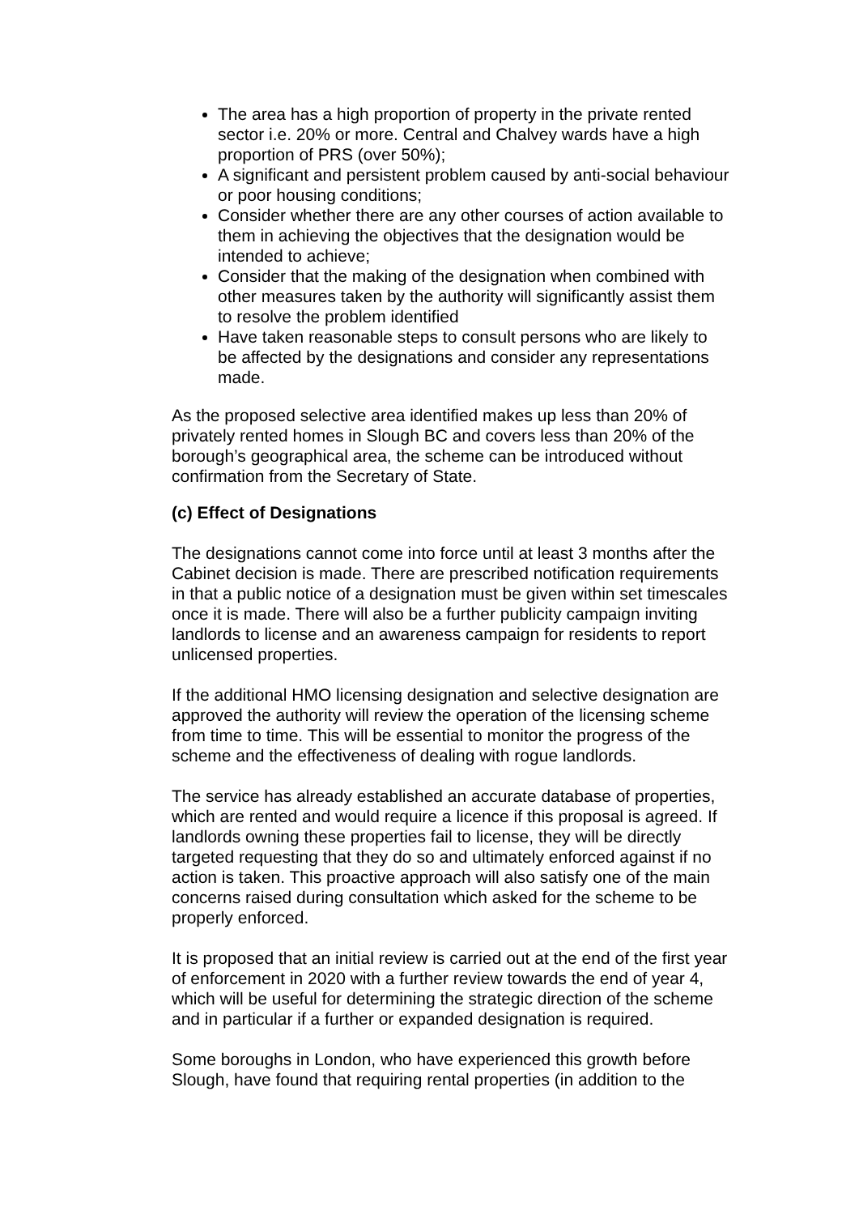The area has a high proportion of property in the private rented sector i.e. 20% or more. Central and Chalvey wards have a high proportion of PRS (over 50%);
A significant and persistent problem caused by anti-social behaviour or poor housing conditions;
Consider whether there are any other courses of action available to them in achieving the objectives that the designation would be intended to achieve;
Consider that the making of the designation when combined with other measures taken by the authority will significantly assist them to resolve the problem identified
Have taken reasonable steps to consult persons who are likely to be affected by the designations and consider any representations made.
As the proposed selective area identified makes up less than 20% of privately rented homes in Slough BC and covers less than 20% of the borough’s geographical area, the scheme can be introduced without confirmation from the Secretary of State.
(c) Effect of Designations
The designations cannot come into force until at least 3 months after the Cabinet decision is made. There are prescribed notification requirements in that a public notice of a designation must be given within set timescales once it is made. There will also be a further publicity campaign inviting landlords to license and an awareness campaign for residents to report unlicensed properties.
If the additional HMO licensing designation and selective designation are approved the authority will review the operation of the licensing scheme from time to time. This will be essential to monitor the progress of the scheme and the effectiveness of dealing with rogue landlords.
The service has already established an accurate database of properties, which are rented and would require a licence if this proposal is agreed. If landlords owning these properties fail to license, they will be directly targeted requesting that they do so and ultimately enforced against if no action is taken. This proactive approach will also satisfy one of the main concerns raised during consultation which asked for the scheme to be properly enforced.
It is proposed that an initial review is carried out at the end of the first year of enforcement in 2020 with a further review towards the end of year 4, which will be useful for determining the strategic direction of the scheme and in particular if a further or expanded designation is required.
Some boroughs in London, who have experienced this growth before Slough, have found that requiring rental properties (in addition to the